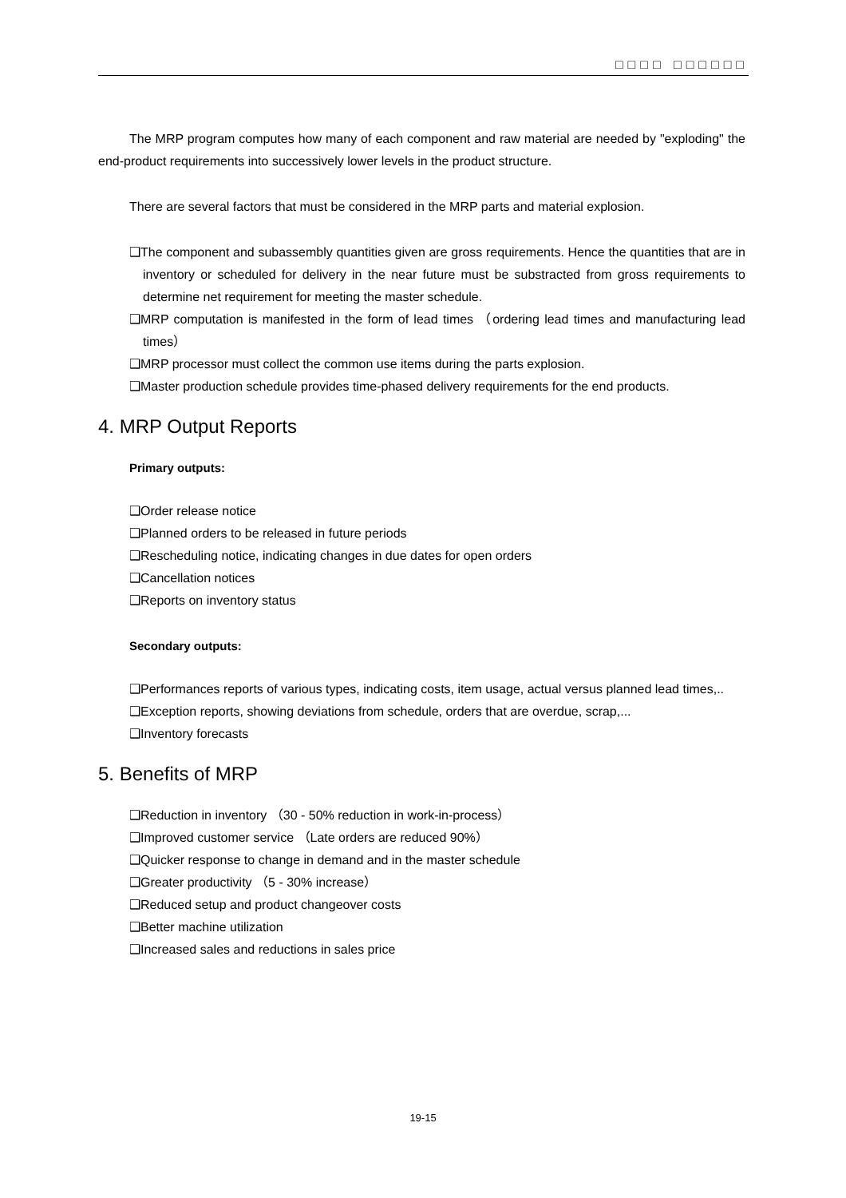□□□□ □□□□□□
The MRP program computes how many of each component and raw material are needed by "exploding" the end-product requirements into successively lower levels in the product structure.
There are several factors that must be considered in the MRP parts and material explosion.
❑The component and subassembly quantities given are gross requirements. Hence the quantities that are in inventory or scheduled for delivery in the near future must be substracted from gross requirements to determine net requirement for meeting the master schedule.
❑MRP computation is manifested in the form of lead times （ordering lead times and manufacturing lead times）
❑MRP processor must collect the common use items during the parts explosion.
❑Master production schedule provides time-phased delivery requirements for the end products.
4. MRP Output Reports
Primary outputs:
❑Order release notice
❑Planned orders to be released in future periods
❑Rescheduling notice, indicating changes in due dates for open orders
❑Cancellation notices
❑Reports on inventory status
Secondary outputs:
❑Performances reports of various types, indicating costs, item usage, actual versus planned lead times,..
❑Exception reports, showing deviations from schedule, orders that are overdue, scrap,...
❑Inventory forecasts
5. Benefits of MRP
❑Reduction in inventory （30 - 50% reduction in work-in-process）
❑Improved customer service （Late orders are reduced 90%）
❑Quicker response to change in demand and in the master schedule
❑Greater productivity （5 - 30% increase）
❑Reduced setup and product changeover costs
❑Better machine utilization
❑Increased sales and reductions in sales price
19-15